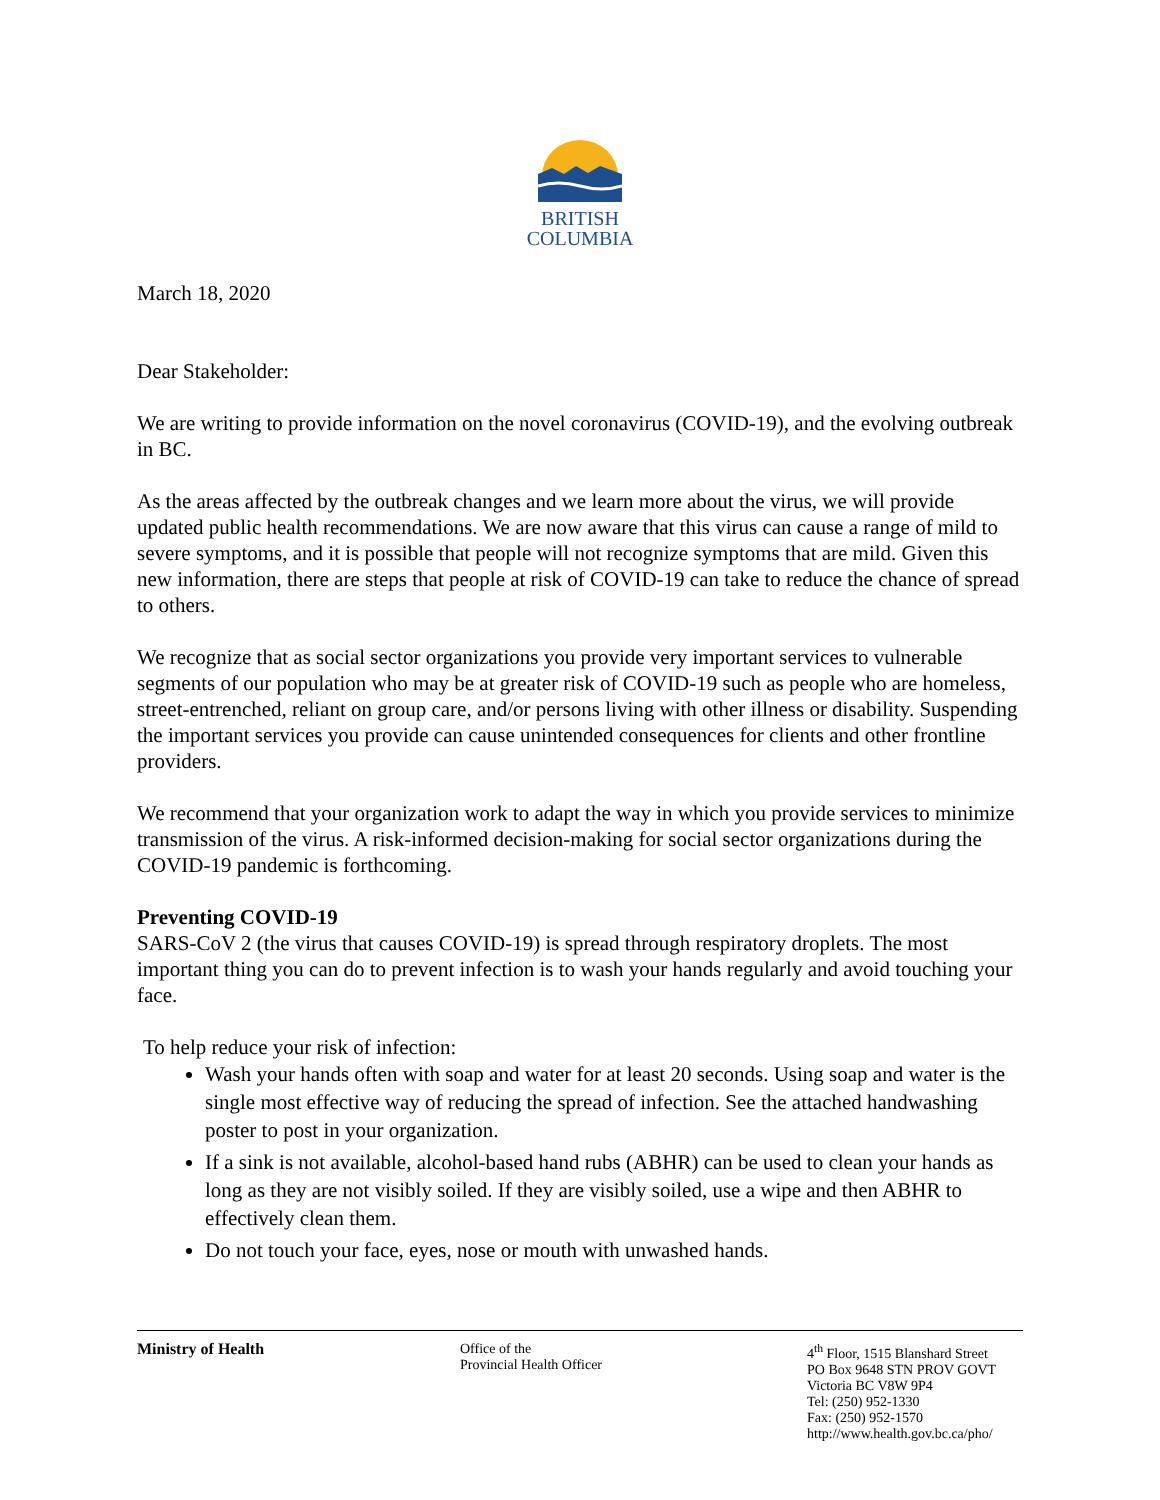BRITISH
COLUMBIA
March 18, 2020
Dear Stakeholder:
We are writing to provide information on the novel coronavirus (COVID-19), and the evolving outbreak in BC.
As the areas affected by the outbreak changes and we learn more about the virus, we will provide updated public health recommendations. We are now aware that this virus can cause a range of mild to severe symptoms, and it is possible that people will not recognize symptoms that are mild. Given this new information, there are steps that people at risk of COVID-19 can take to reduce the chance of spread to others.
We recognize that as social sector organizations you provide very important services to vulnerable segments of our population who may be at greater risk of COVID-19 such as people who are homeless, street-entrenched, reliant on group care, and/or persons living with other illness or disability. Suspending the important services you provide can cause unintended consequences for clients and other frontline providers.
We recommend that your organization work to adapt the way in which you provide services to minimize transmission of the virus. A risk-informed decision-making for social sector organizations during the COVID-19 pandemic is forthcoming.
Preventing COVID-19
SARS-CoV 2 (the virus that causes COVID-19) is spread through respiratory droplets. The most important thing you can do to prevent infection is to wash your hands regularly and avoid touching your face.
To help reduce your risk of infection:
Wash your hands often with soap and water for at least 20 seconds. Using soap and water is the single most effective way of reducing the spread of infection. See the attached handwashing poster to post in your organization.
If a sink is not available, alcohol-based hand rubs (ABHR) can be used to clean your hands as long as they are not visibly soiled. If they are visibly soiled, use a wipe and then ABHR to effectively clean them.
Do not touch your face, eyes, nose or mouth with unwashed hands.
Ministry of Health Office of the
Provincial Health Officer
4<sup>th</sup> Floor, 1515 Blanshard Street
PO Box 9648 STN PROV GOVT
Victoria BC V8W 9P4
Tel: (250) 952-1330
Fax: (250) 952-1570
http://www.health.gov.bc.ca/pho/